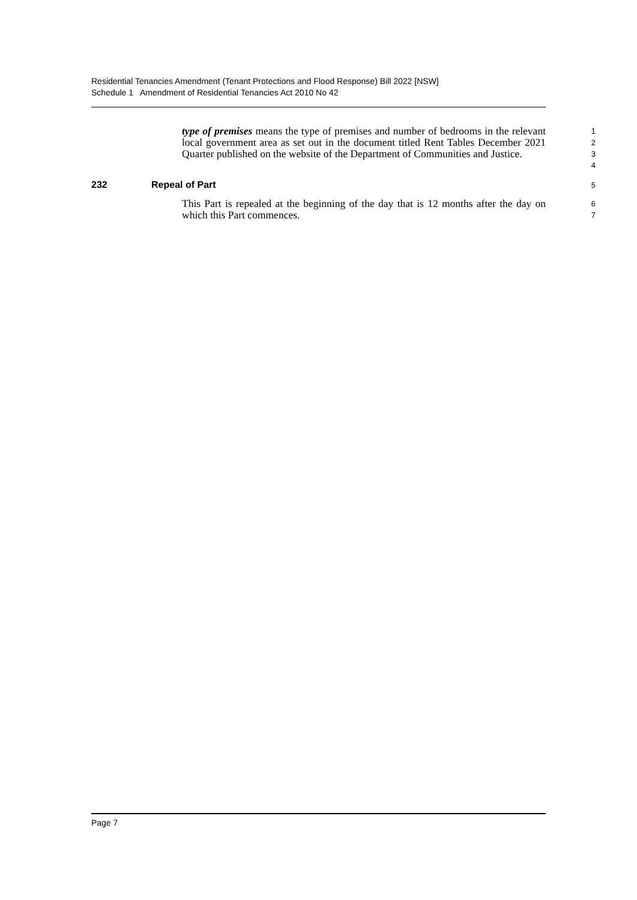Residential Tenancies Amendment (Tenant Protections and Flood Response) Bill 2022 [NSW]
Schedule 1 Amendment of Residential Tenancies Act 2010 No 42
type of premises means the type of premises and number of bedrooms in the relevant local government area as set out in the document titled Rent Tables December 2021 Quarter published on the website of the Department of Communities and Justice.
1
2
3
4
232 Repeal of Part 5
This Part is repealed at the beginning of the day that is 12 months after the day on which this Part commences.
6
7
Page 7